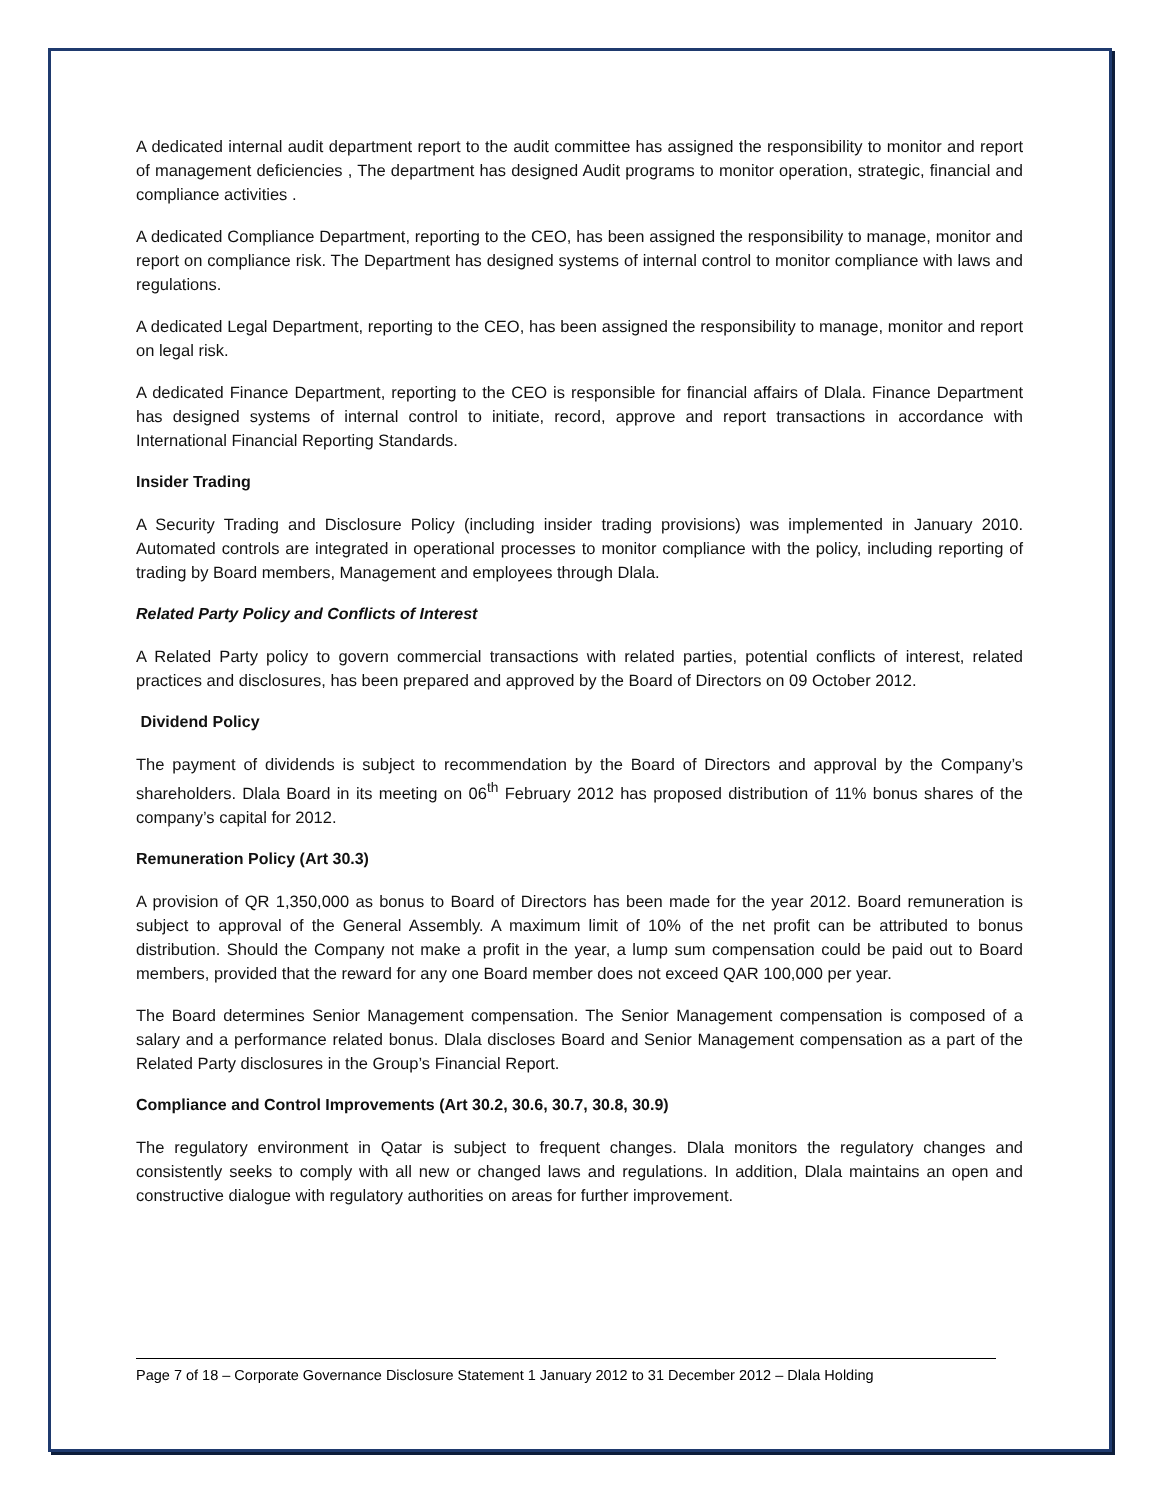A dedicated internal audit department report to the audit committee has assigned the responsibility to monitor and report of management deficiencies , The department has designed Audit programs to monitor operation, strategic, financial and compliance activities .
A dedicated Compliance Department, reporting to the CEO, has been assigned the responsibility to manage, monitor and report on compliance risk. The Department has designed systems of internal control to monitor compliance with laws and regulations.
A dedicated Legal Department, reporting to the CEO, has been assigned the responsibility to manage, monitor and report on legal risk.
A dedicated Finance Department, reporting to the CEO is responsible for financial affairs of Dlala. Finance Department has designed systems of internal control to initiate, record, approve and report transactions in accordance with International Financial Reporting Standards.
Insider Trading
A Security Trading and Disclosure Policy (including insider trading provisions) was implemented in January 2010. Automated controls are integrated in operational processes to monitor compliance with the policy, including reporting of trading by Board members, Management and employees through Dlala.
Related Party Policy and Conflicts of Interest
A Related Party policy to govern commercial transactions with related parties, potential conflicts of interest, related practices and disclosures, has been prepared and approved by the Board of Directors on 09 October 2012.
Dividend Policy
The payment of dividends is subject to recommendation by the Board of Directors and approval by the Company’s shareholders. Dlala Board in its meeting on 06<sup>th</sup> February 2012 has proposed distribution of 11% bonus shares of the company’s capital for 2012.
Remuneration Policy (Art 30.3)
A provision of QR 1,350,000 as bonus to Board of Directors has been made for the year 2012. Board remuneration is subject to approval of the General Assembly. A maximum limit of 10% of the net profit can be attributed to bonus distribution. Should the Company not make a profit in the year, a lump sum compensation could be paid out to Board members, provided that the reward for any one Board member does not exceed QAR 100,000 per year.
The Board determines Senior Management compensation. The Senior Management compensation is composed of a salary and a performance related bonus. Dlala discloses Board and Senior Management compensation as a part of the Related Party disclosures in the Group’s Financial Report.
Compliance and Control Improvements (Art 30.2, 30.6, 30.7, 30.8, 30.9)
The regulatory environment in Qatar is subject to frequent changes. Dlala monitors the regulatory changes and consistently seeks to comply with all new or changed laws and regulations. In addition, Dlala maintains an open and constructive dialogue with regulatory authorities on areas for further improvement.
Page 7 of 18 – Corporate Governance Disclosure Statement 1 January 2012 to 31 December 2012 – Dlala Holding